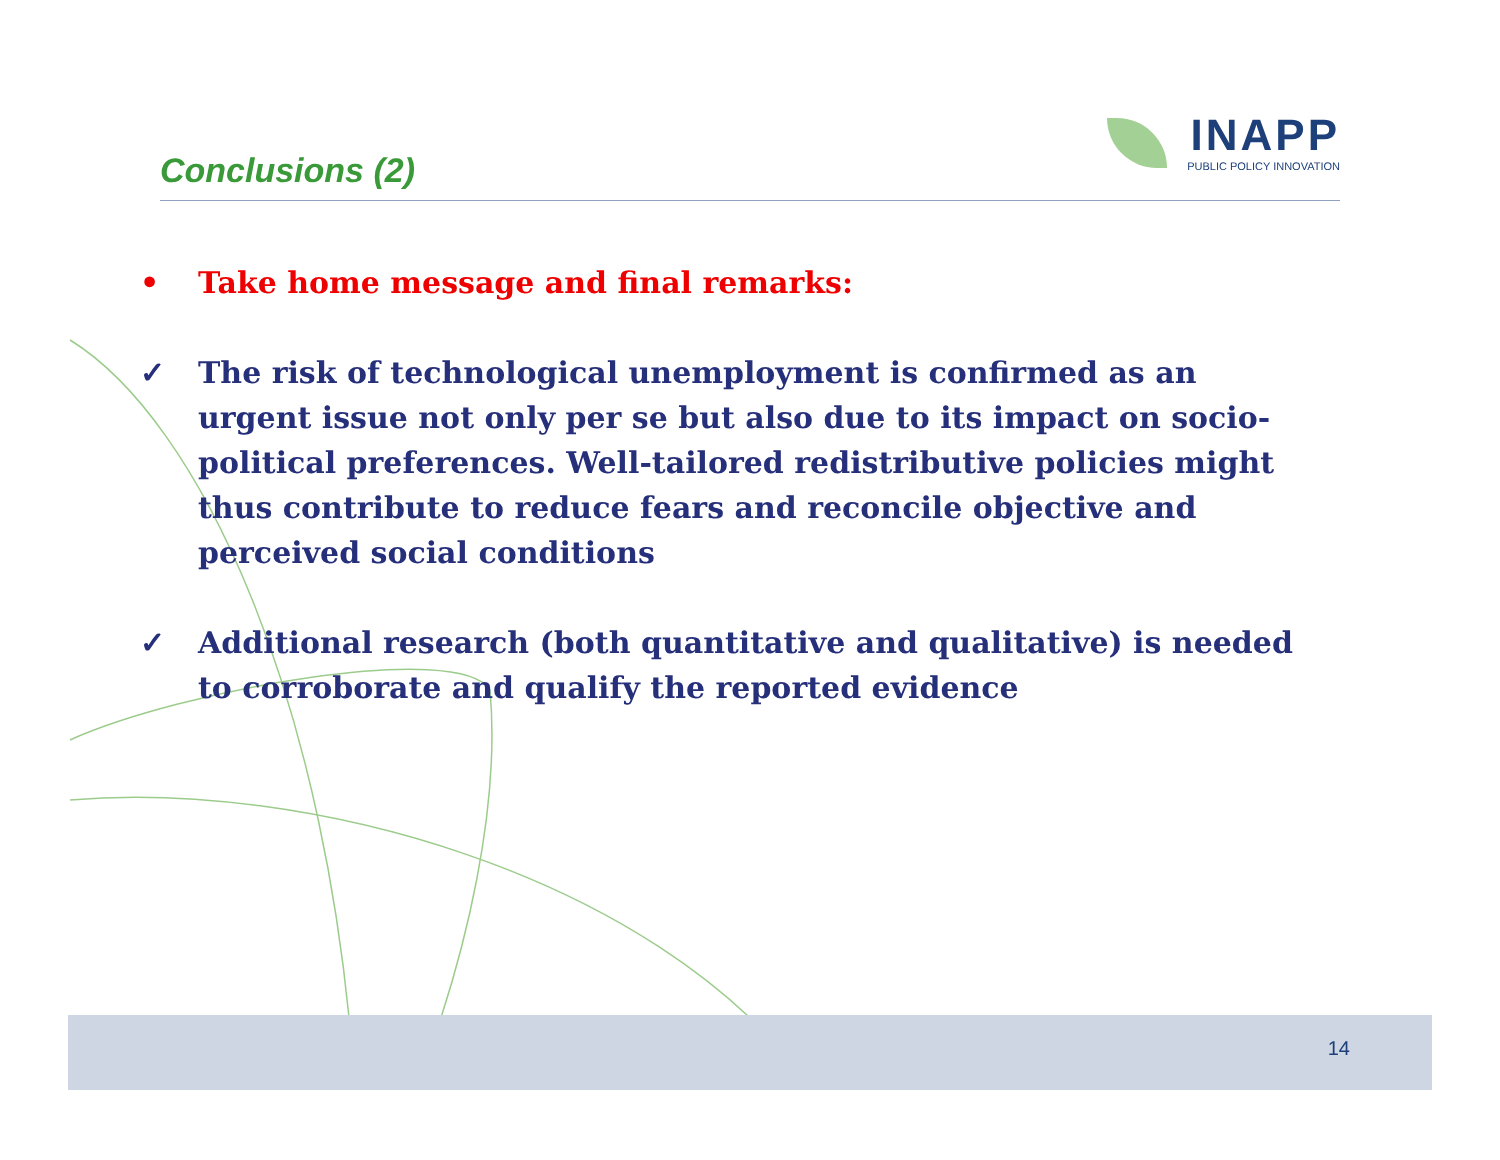Conclusions (2)
INAPP
PUBLIC POLICY INNOVATION
• Take home message and final remarks:
✓ The risk of technological unemployment is confirmed as an urgent issue not only per se but also due to its impact on socio-political preferences. Well-tailored redistributive policies might thus contribute to reduce fears and reconcile objective and perceived social conditions
✓ Additional research (both quantitative and qualitative) is needed to corroborate and qualify the reported evidence
14